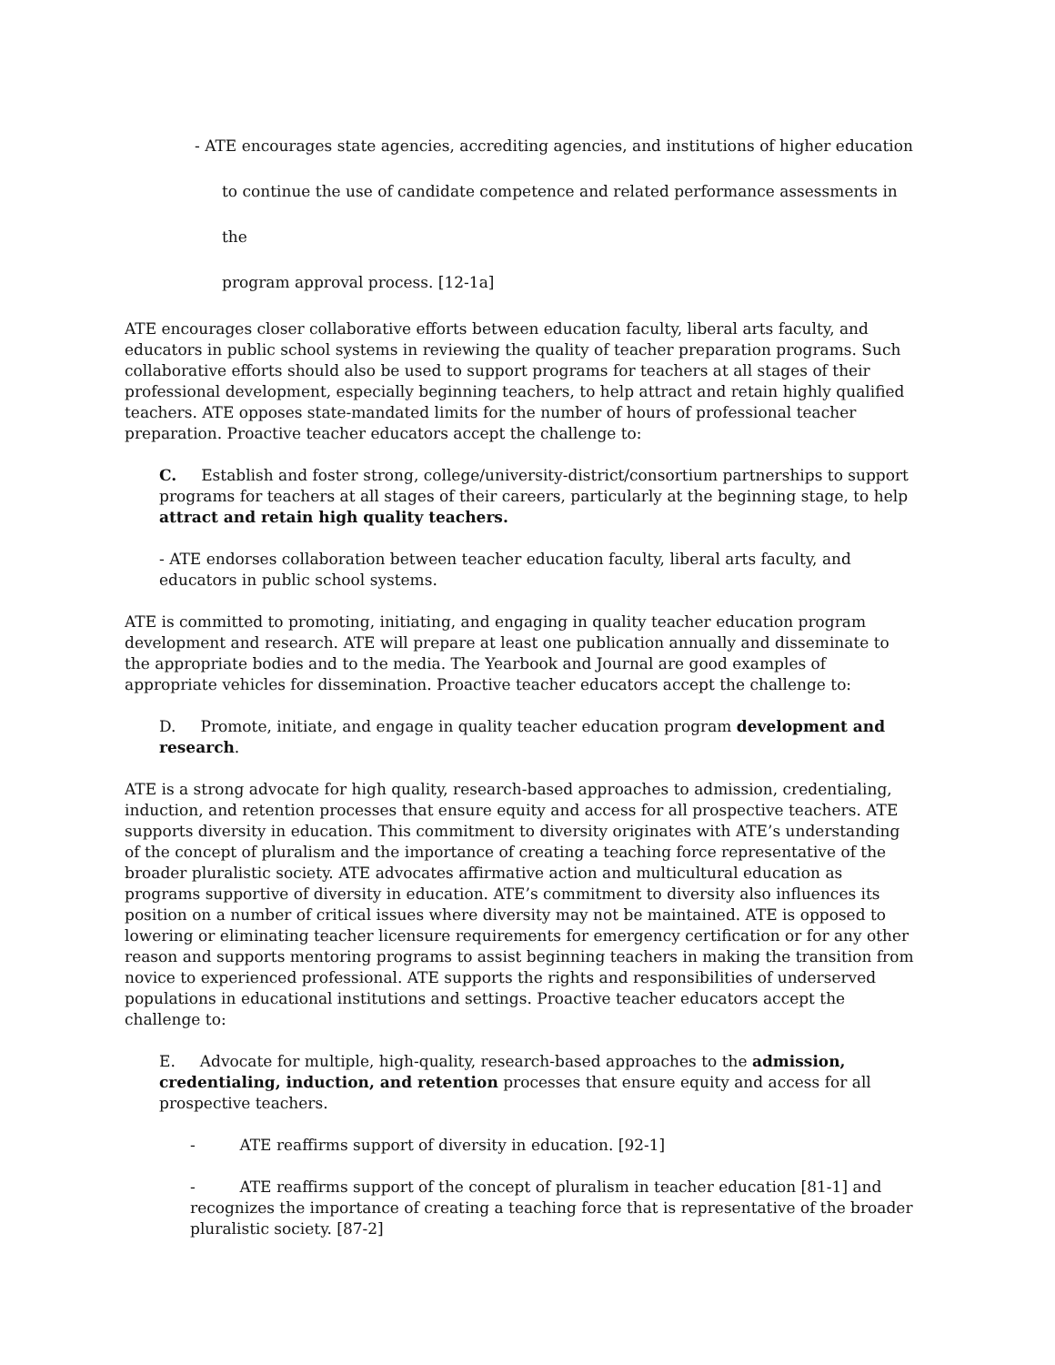- ATE encourages state agencies, accrediting agencies, and institutions of higher education
to continue the use of candidate competence and related performance assessments in the
program approval process. [12-1a]
ATE encourages closer collaborative efforts between education faculty, liberal arts faculty, and educators in public school systems in reviewing the quality of teacher preparation programs. Such collaborative efforts should also be used to support programs for teachers at all stages of their professional development, especially beginning teachers, to help attract and retain highly qualified teachers. ATE opposes state-mandated limits for the number of hours of professional teacher preparation. Proactive teacher educators accept the challenge to:
C. Establish and foster strong, college/university-district/consortium partnerships to support programs for teachers at all stages of their careers, particularly at the beginning stage, to help attract and retain high quality teachers.
- ATE endorses collaboration between teacher education faculty, liberal arts faculty, and educators in public school systems.
ATE is committed to promoting, initiating, and engaging in quality teacher education program development and research. ATE will prepare at least one publication annually and disseminate to the appropriate bodies and to the media. The Yearbook and Journal are good examples of appropriate vehicles for dissemination. Proactive teacher educators accept the challenge to:
D. Promote, initiate, and engage in quality teacher education program development and research.
ATE is a strong advocate for high quality, research-based approaches to admission, credentialing, induction, and retention processes that ensure equity and access for all prospective teachers. ATE supports diversity in education. This commitment to diversity originates with ATE’s understanding of the concept of pluralism and the importance of creating a teaching force representative of the broader pluralistic society. ATE advocates affirmative action and multicultural education as programs supportive of diversity in education. ATE’s commitment to diversity also influences its position on a number of critical issues where diversity may not be maintained. ATE is opposed to lowering or eliminating teacher licensure requirements for emergency certification or for any other reason and supports mentoring programs to assist beginning teachers in making the transition from novice to experienced professional. ATE supports the rights and responsibilities of underserved populations in educational institutions and settings. Proactive teacher educators accept the challenge to:
E. Advocate for multiple, high-quality, research-based approaches to the admission, credentialing, induction, and retention processes that ensure equity and access for all prospective teachers.
- ATE reaffirms support of diversity in education. [92-1]
- ATE reaffirms support of the concept of pluralism in teacher education [81-1] and recognizes the importance of creating a teaching force that is representative of the broader pluralistic society. [87-2]